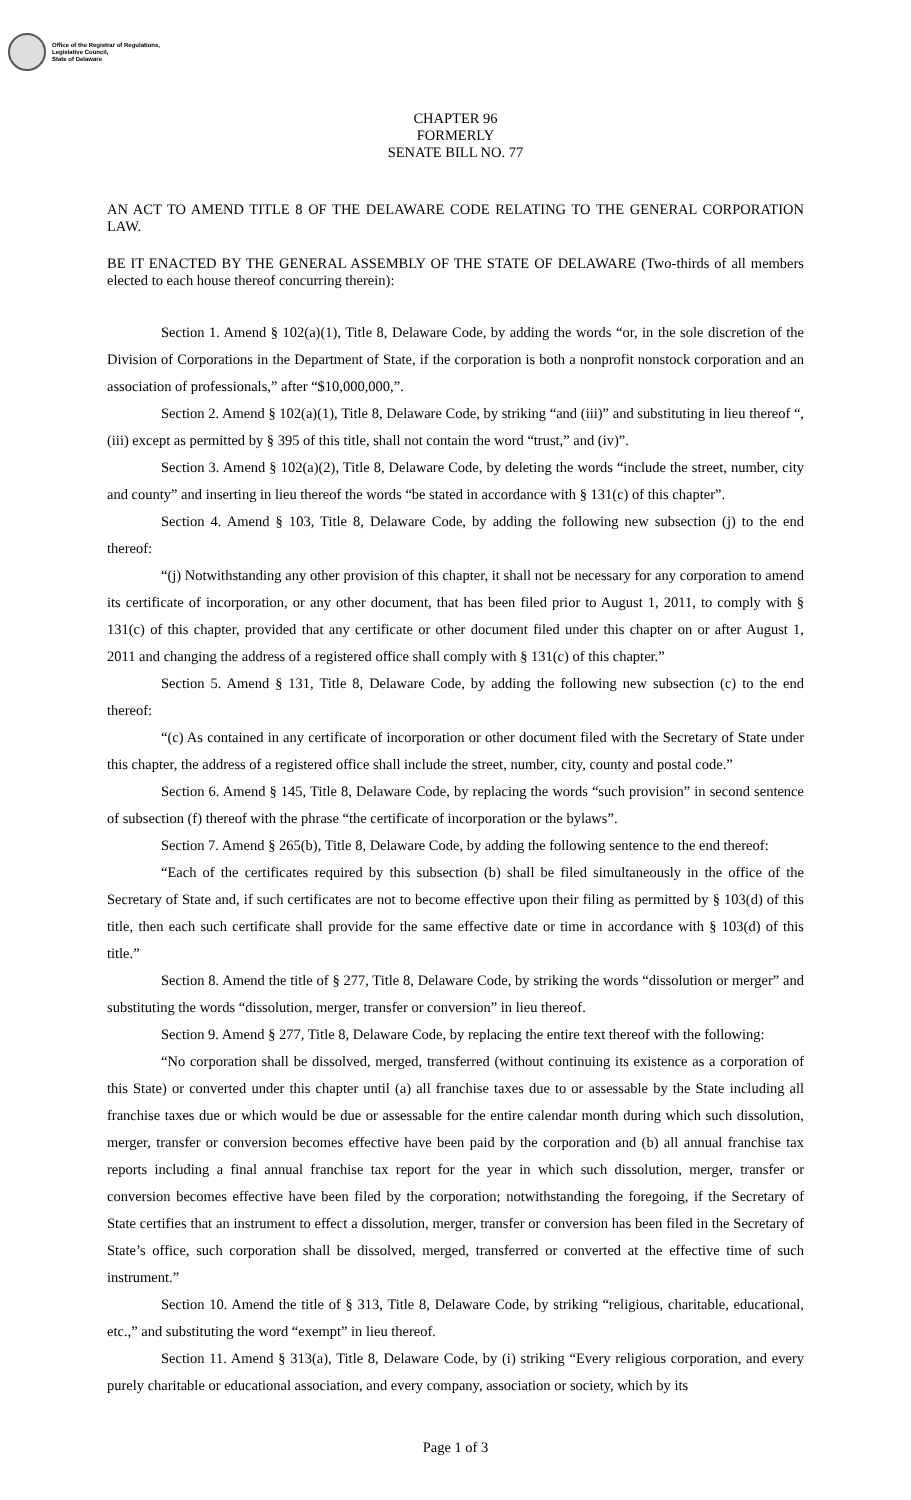Office of the Registrar of Regulations,
Legislative Council,
State of Delaware
CHAPTER 96
FORMERLY
SENATE BILL NO. 77
AN ACT TO AMEND TITLE 8 OF THE DELAWARE CODE RELATING TO THE GENERAL CORPORATION LAW.
BE IT ENACTED BY THE GENERAL ASSEMBLY OF THE STATE OF DELAWARE (Two-thirds of all members elected to each house thereof concurring therein):
Section 1. Amend § 102(a)(1), Title 8, Delaware Code, by adding the words “or, in the sole discretion of the Division of Corporations in the Department of State, if the corporation is both a nonprofit nonstock corporation and an association of professionals,” after “$10,000,000,”.
Section 2. Amend § 102(a)(1), Title 8, Delaware Code, by striking “and (iii)” and substituting in lieu thereof “, (iii) except as permitted by § 395 of this title, shall not contain the word “trust,” and (iv)”.
Section 3. Amend § 102(a)(2), Title 8, Delaware Code, by deleting the words “include the street, number, city and county” and inserting in lieu thereof the words “be stated in accordance with § 131(c) of this chapter”.
Section 4. Amend § 103, Title 8, Delaware Code, by adding the following new subsection (j) to the end thereof:
“(j) Notwithstanding any other provision of this chapter, it shall not be necessary for any corporation to amend its certificate of incorporation, or any other document, that has been filed prior to August 1, 2011, to comply with § 131(c) of this chapter, provided that any certificate or other document filed under this chapter on or after August 1, 2011 and changing the address of a registered office shall comply with § 131(c) of this chapter.”
Section 5. Amend § 131, Title 8, Delaware Code, by adding the following new subsection (c) to the end thereof:
“(c) As contained in any certificate of incorporation or other document filed with the Secretary of State under this chapter, the address of a registered office shall include the street, number, city, county and postal code.”
Section 6. Amend § 145, Title 8, Delaware Code, by replacing the words “such provision” in second sentence of subsection (f) thereof with the phrase “the certificate of incorporation or the bylaws”.
Section 7. Amend § 265(b), Title 8, Delaware Code, by adding the following sentence to the end thereof:
“Each of the certificates required by this subsection (b) shall be filed simultaneously in the office of the Secretary of State and, if such certificates are not to become effective upon their filing as permitted by § 103(d) of this title, then each such certificate shall provide for the same effective date or time in accordance with § 103(d) of this title.”
Section 8. Amend the title of § 277, Title 8, Delaware Code, by striking the words “dissolution or merger” and substituting the words “dissolution, merger, transfer or conversion” in lieu thereof.
Section 9. Amend § 277, Title 8, Delaware Code, by replacing the entire text thereof with the following:
“No corporation shall be dissolved, merged, transferred (without continuing its existence as a corporation of this State) or converted under this chapter until (a) all franchise taxes due to or assessable by the State including all franchise taxes due or which would be due or assessable for the entire calendar month during which such dissolution, merger, transfer or conversion becomes effective have been paid by the corporation and (b) all annual franchise tax reports including a final annual franchise tax report for the year in which such dissolution, merger, transfer or conversion becomes effective have been filed by the corporation; notwithstanding the foregoing, if the Secretary of State certifies that an instrument to effect a dissolution, merger, transfer or conversion has been filed in the Secretary of State’s office, such corporation shall be dissolved, merged, transferred or converted at the effective time of such instrument.”
Section 10. Amend the title of § 313, Title 8, Delaware Code, by striking “religious, charitable, educational, etc.,” and substituting the word “exempt” in lieu thereof.
Section 11. Amend § 313(a), Title 8, Delaware Code, by (i) striking “Every religious corporation, and every purely charitable or educational association, and every company, association or society, which by its
Page 1 of 3